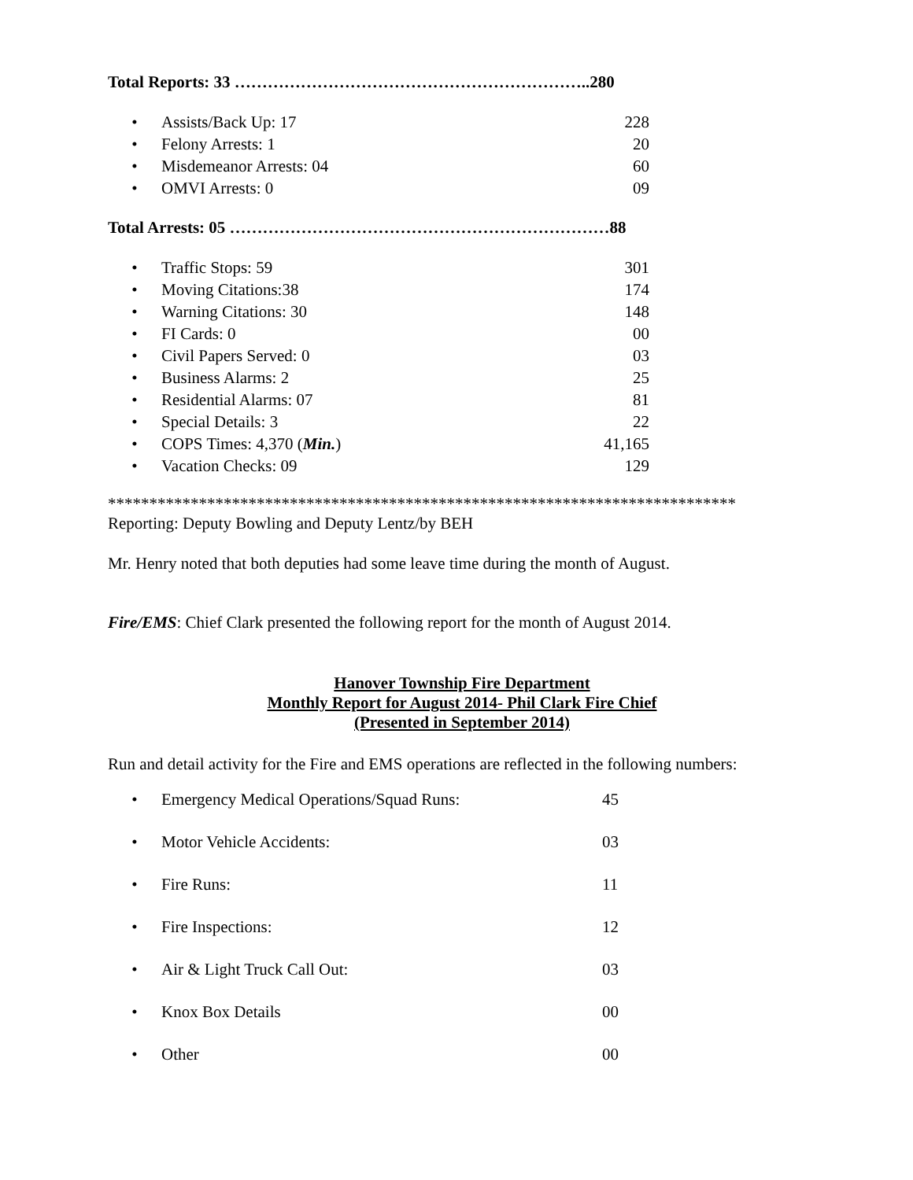Total Reports: 33 ………………………………………………………..280
| • | Assists/Back Up: 17 | 228 |
| • | Felony Arrests: 1 | 20 |
| • | Misdemeanor Arrests: 04 | 60 |
| • | OMVI Arrests: 0 | 09 |
Total Arrests: 05 ……………………………………………………………88
| • | Traffic Stops: 59 | 301 |
| • | Moving Citations:38 | 174 |
| • | Warning Citations: 30 | 148 |
| • | FI Cards: 0 | 00 |
| • | Civil Papers Served: 0 | 03 |
| • | Business Alarms: 2 | 25 |
| • | Residential Alarms: 07 | 81 |
| • | Special Details: 3 | 22 |
| • | COPS Times: 4,370 ( Min. ) | 41,165 |
| • | Vacation Checks: 09 | 129 |
****************************************************************************
Reporting: Deputy Bowling and Deputy Lentz/by BEH
Mr. Henry noted that both deputies had some leave time during the month of August.
Fire/EMS: Chief Clark presented the following report for the month of August 2014.
Hanover Township Fire Department
Monthly Report for August 2014- Phil Clark Fire Chief
(Presented in September 2014)
Run and detail activity for the Fire and EMS operations are reflected in the following numbers:
| • | Emergency Medical Operations/Squad Runs: | 45 |
| • | Motor Vehicle Accidents: | 03 |
| • | Fire Runs: | 11 |
| • | Fire Inspections: | 12 |
| • | Air & Light Truck Call Out: | 03 |
| • | Knox Box Details | 00 |
| • | Other | 00 |